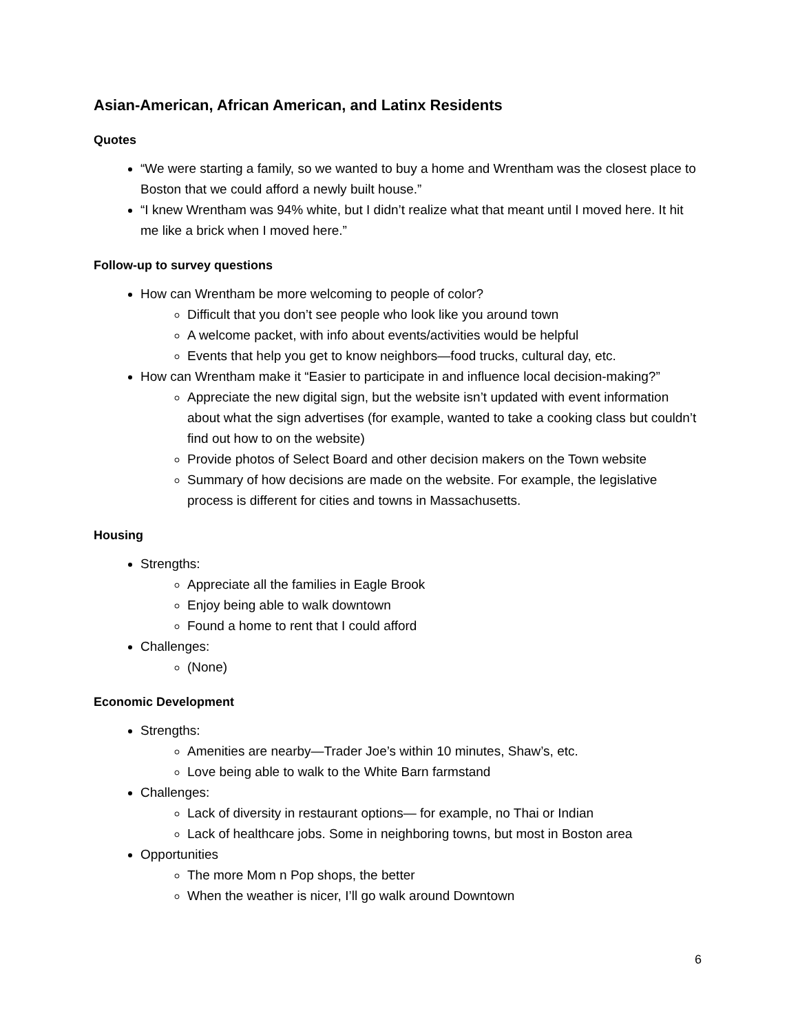Asian-American, African American, and Latinx Residents
Quotes
“We were starting a family, so we wanted to buy a home and Wrentham was the closest place to Boston that we could afford a newly built house.”
“I knew Wrentham was 94% white, but I didn’t realize what that meant until I moved here. It hit me like a brick when I moved here.”
Follow-up to survey questions
How can Wrentham be more welcoming to people of color?
Difficult that you don’t see people who look like you around town
A welcome packet, with info about events/activities would be helpful
Events that help you get to know neighbors—food trucks, cultural day, etc.
How can Wrentham make it “Easier to participate in and influence local decision-making?”
Appreciate the new digital sign, but the website isn’t updated with event information about what the sign advertises (for example, wanted to take a cooking class but couldn’t find out how to on the website)
Provide photos of Select Board and other decision makers on the Town website
Summary of how decisions are made on the website. For example, the legislative process is different for cities and towns in Massachusetts.
Housing
Strengths:
Appreciate all the families in Eagle Brook
Enjoy being able to walk downtown
Found a home to rent that I could afford
Challenges:
(None)
Economic Development
Strengths:
Amenities are nearby—Trader Joe’s within 10 minutes, Shaw’s, etc.
Love being able to walk to the White Barn farmstand
Challenges:
Lack of diversity in restaurant options— for example, no Thai or Indian
Lack of healthcare jobs. Some in neighboring towns, but most in Boston area
Opportunities
The more Mom n Pop shops, the better
When the weather is nicer, I’ll go walk around Downtown
6